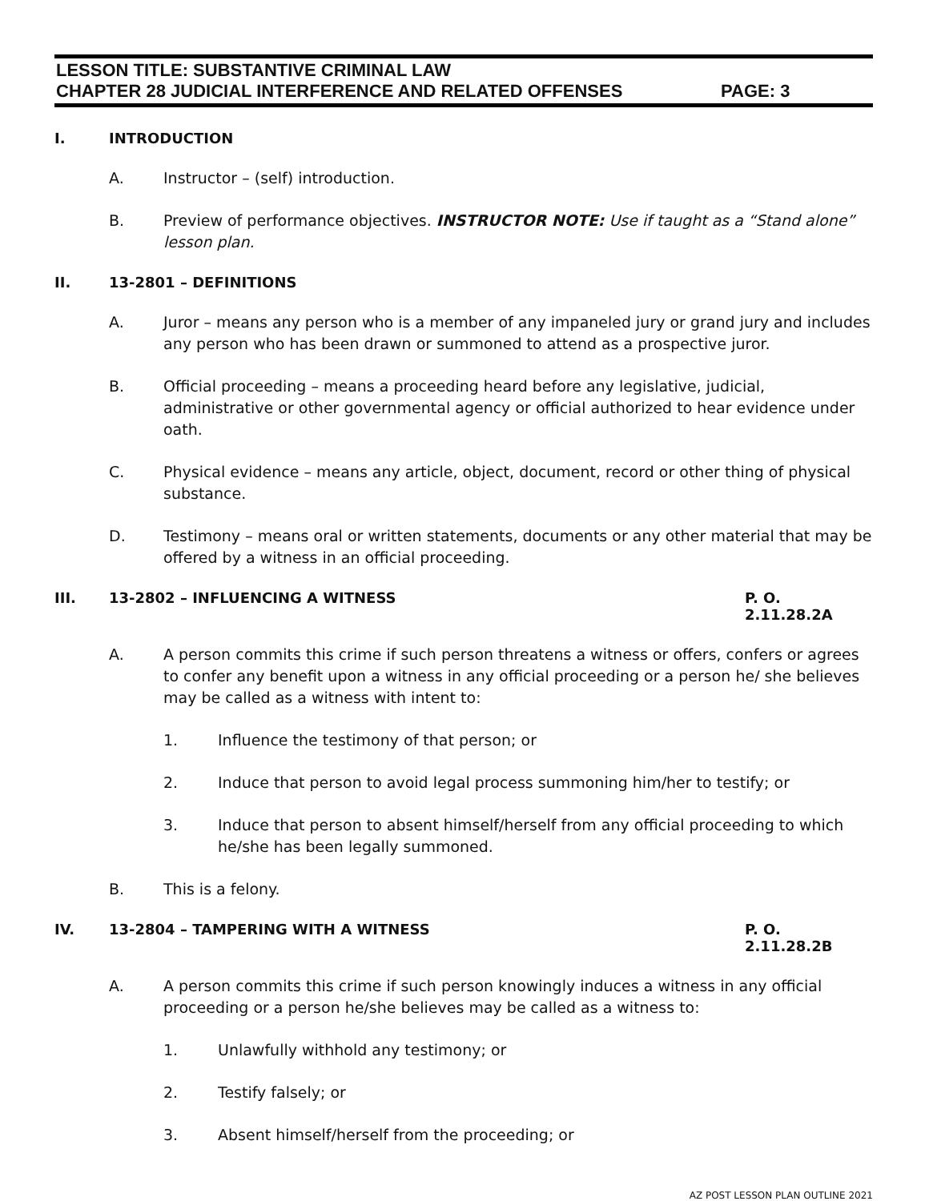LESSON TITLE: SUBSTANTIVE CRIMINAL LAW
CHAPTER 28 JUDICIAL INTERFERENCE AND RELATED OFFENSES PAGE: 3
I. INTRODUCTION
A. Instructor – (self) introduction.
B. Preview of performance objectives. INSTRUCTOR NOTE: Use if taught as a “Stand alone” lesson plan.
II. 13-2801 – DEFINITIONS
A. Juror – means any person who is a member of any impaneled jury or grand jury and includes any person who has been drawn or summoned to attend as a prospective juror.
B. Official proceeding – means a proceeding heard before any legislative, judicial, administrative or other governmental agency or official authorized to hear evidence under oath.
C. Physical evidence – means any article, object, document, record or other thing of physical substance.
D. Testimony – means oral or written statements, documents or any other material that may be offered by a witness in an official proceeding.
III. 13-2802 – INFLUENCING A WITNESS P. O. 2.11.28.2A
A. A person commits this crime if such person threatens a witness or offers, confers or agrees to confer any benefit upon a witness in any official proceeding or a person he/ she believes may be called as a witness with intent to:
1. Influence the testimony of that person; or
2. Induce that person to avoid legal process summoning him/her to testify; or
3. Induce that person to absent himself/herself from any official proceeding to which he/she has been legally summoned.
B. This is a felony.
IV. 13-2804 – TAMPERING WITH A WITNESS P. O. 2.11.28.2B
A. A person commits this crime if such person knowingly induces a witness in any official proceeding or a person he/she believes may be called as a witness to:
1. Unlawfully withhold any testimony; or
2. Testify falsely; or
3. Absent himself/herself from the proceeding; or
AZ POST LESSON PLAN OUTLINE 2021